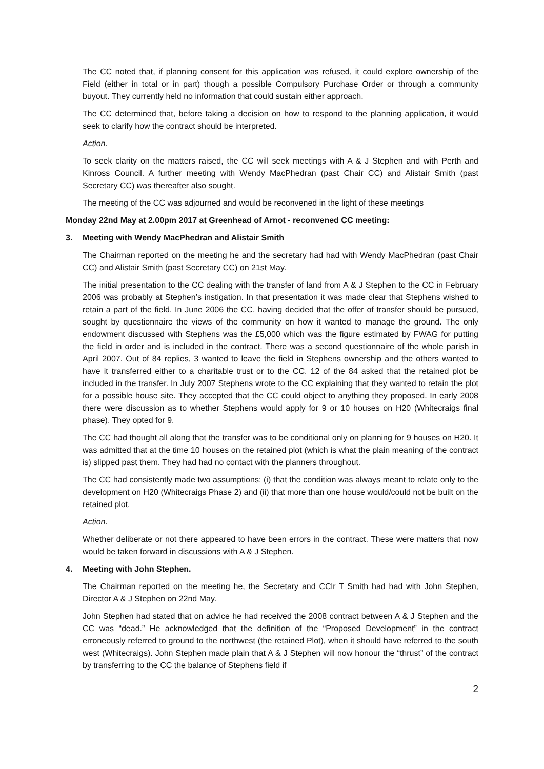The CC noted that, if planning consent for this application was refused, it could explore ownership of the Field (either in total or in part) though a possible Compulsory Purchase Order or through a community buyout. They currently held no information that could sustain either approach.
The CC determined that, before taking a decision on how to respond to the planning application, it would seek to clarify how the contract should be interpreted.
Action.
To seek clarity on the matters raised, the CC will seek meetings with A & J Stephen and with Perth and Kinross Council. A further meeting with Wendy MacPhedran (past Chair CC) and Alistair Smith (past Secretary CC) was thereafter also sought.
The meeting of the CC was adjourned and would be reconvened in the light of these meetings
Monday 22nd May at 2.00pm 2017 at Greenhead of Arnot - reconvened CC meeting:
3. Meeting with Wendy MacPhedran and Alistair Smith
The Chairman reported on the meeting he and the secretary had had with Wendy MacPhedran (past Chair CC) and Alistair Smith (past Secretary CC) on 21st May.
The initial presentation to the CC dealing with the transfer of land from A & J Stephen to the CC in February 2006 was probably at Stephen’s instigation. In that presentation it was made clear that Stephens wished to retain a part of the field. In June 2006 the CC, having decided that the offer of transfer should be pursued, sought by questionnaire the views of the community on how it wanted to manage the ground. The only endowment discussed with Stephens was the £5,000 which was the figure estimated by FWAG for putting the field in order and is included in the contract. There was a second questionnaire of the whole parish in April 2007. Out of 84 replies, 3 wanted to leave the field in Stephens ownership and the others wanted to have it transferred either to a charitable trust or to the CC. 12 of the 84 asked that the retained plot be included in the transfer. In July 2007 Stephens wrote to the CC explaining that they wanted to retain the plot for a possible house site. They accepted that the CC could object to anything they proposed. In early 2008 there were discussion as to whether Stephens would apply for 9 or 10 houses on H20 (Whitecraigs final phase). They opted for 9.
The CC had thought all along that the transfer was to be conditional only on planning for 9 houses on H20. It was admitted that at the time 10 houses on the retained plot (which is what the plain meaning of the contract is) slipped past them. They had had no contact with the planners throughout.
The CC had consistently made two assumptions: (i) that the condition was always meant to relate only to the development on H20 (Whitecraigs Phase 2) and (ii) that more than one house would/could not be built on the retained plot.
Action.
Whether deliberate or not there appeared to have been errors in the contract. These were matters that now would be taken forward in discussions with A & J Stephen.
4. Meeting with John Stephen.
The Chairman reported on the meeting he, the Secretary and CClr T Smith had had with John Stephen, Director A & J Stephen on 22nd May.
John Stephen had stated that on advice he had received the 2008 contract between A & J Stephen and the CC was “dead.” He acknowledged that the definition of the “Proposed Development” in the contract erroneously referred to ground to the northwest (the retained Plot), when it should have referred to the south west (Whitecraigs). John Stephen made plain that A & J Stephen will now honour the “thrust” of the contract by transferring to the CC the balance of Stephens field if
2